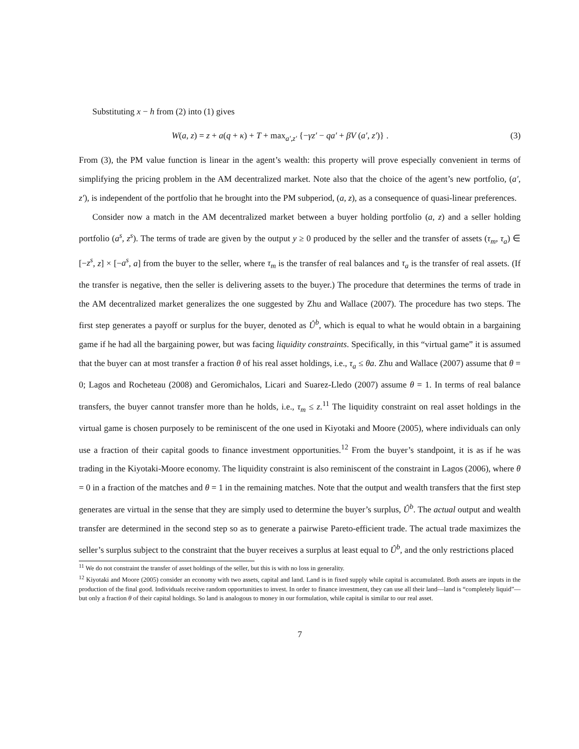Substituting x − h from (2) into (1) gives
W(a, z) = z + a(q + κ) + T + max<sub>a′,z′</sub> {−γz′ − qa′ + βV (a′, z′)} . (3)
From (3), the PM value function is linear in the agent’s wealth: this property will prove especially convenient in terms of simplifying the pricing problem in the AM decentralized market. Note also that the choice of the agent’s new portfolio, (a′, z′), is independent of the portfolio that he brought into the PM subperiod, (a, z), as a consequence of quasi-linear preferences.
Consider now a match in the AM decentralized market between a buyer holding portfolio (a, z) and a seller holding portfolio (a<sup>s</sup>, z<sup>s</sup>). The terms of trade are given by the output y ≥ 0 produced by the seller and the transfer of assets (τ<sub>m</sub>, τ<sub>a</sub>) ∈ [−z<sup>s</sup>, z] × [−a<sup>s</sup>, a] from the buyer to the seller, where τ<sub>m</sub> is the transfer of real balances and τ<sub>a</sub> is the transfer of real assets. (If the transfer is negative, then the seller is delivering assets to the buyer.) The procedure that determines the terms of trade in the AM decentralized market generalizes the one suggested by Zhu and Wallace (2007). The procedure has two steps. The first step generates a payoff or surplus for the buyer, denoted as Û<sup>b</sup>, which is equal to what he would obtain in a bargaining game if he had all the bargaining power, but was facing liquidity constraints. Specifically, in this “virtual game” it is assumed that the buyer can at most transfer a fraction θ of his real asset holdings, i.e., τ<sub>a</sub> ≤ θa. Zhu and Wallace (2007) assume that θ = 0; Lagos and Rocheteau (2008) and Geromichalos, Licari and Suarez-Lledo (2007) assume θ = 1. In terms of real balance transfers, the buyer cannot transfer more than he holds, i.e., τ<sub>m</sub> ≤ z.<sup>11</sup> The liquidity constraint on real asset holdings in the virtual game is chosen purposely to be reminiscent of the one used in Kiyotaki and Moore (2005), where individuals can only use a fraction of their capital goods to finance investment opportunities.<sup>12</sup> From the buyer’s standpoint, it is as if he was trading in the Kiyotaki-Moore economy. The liquidity constraint is also reminiscent of the constraint in Lagos (2006), where θ = 0 in a fraction of the matches and θ = 1 in the remaining matches. Note that the output and wealth transfers that the first step generates are virtual in the sense that they are simply used to determine the buyer’s surplus, Û<sup>b</sup>. The actual output and wealth transfer are determined in the second step so as to generate a pairwise Pareto-efficient trade. The actual trade maximizes the seller’s surplus subject to the constraint that the buyer receives a surplus at least equal to Û<sup>b</sup>, and the only restrictions placed
<sup>11</sup> We do not constraint the transfer of asset holdings of the seller, but this is with no loss in generality.
<sup>12</sup> Kiyotaki and Moore (2005) consider an economy with two assets, capital and land. Land is in fixed supply while capital is accumulated. Both assets are inputs in the production of the final good. Individuals receive random opportunities to invest. In order to finance investment, they can use all their land—land is “completely liquid”—but only a fraction θ of their capital holdings. So land is analogous to money in our formulation, while capital is similar to our real asset.
7